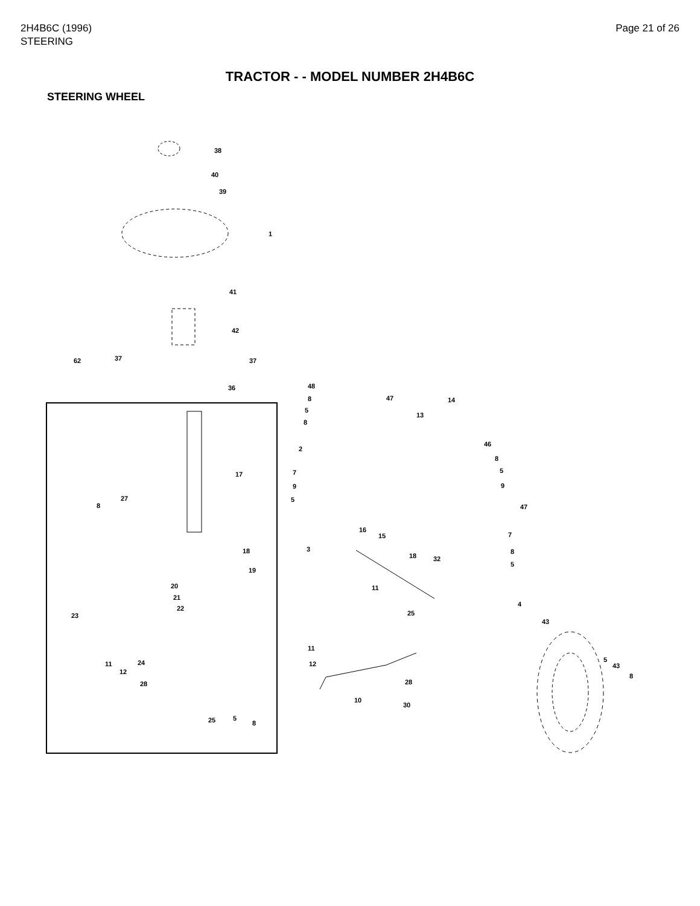2H4B6C (1996)
STEERING
Page 21 of 26
TRACTOR - - MODEL NUMBER 2H4B6C
STEERING WHEEL
38
40
39
1
41
42
62 37 37
36
17
27
8
18
19
20
21
22
23
11
12
24
28
25 5
8
48
8
5
8
2
7
9
5
47 14
13
46
8
5
9
47
7
8
5
16
15
18 32
3
11
25
4
11
12
43
28
10
30
5
43
8